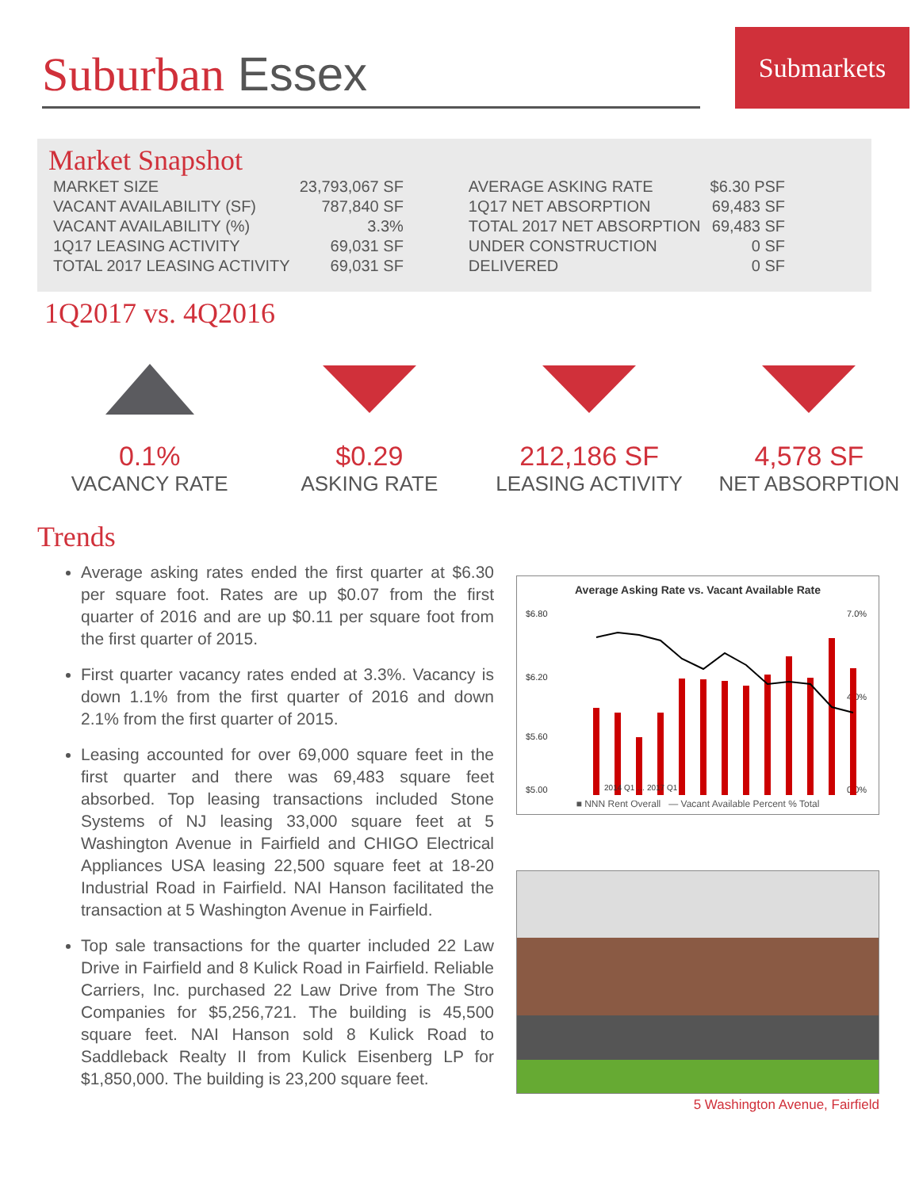Suburban Essex
Submarkets
Market Snapshot
| MARKET SIZE | 23,793,067 SF |
| VACANT AVAILABILITY (SF) | 787,840 SF |
| VACANT AVAILABILITY (%) | 3.3% |
| 1Q17 LEASING ACTIVITY | 69,031 SF |
| TOTAL 2017 LEASING ACTIVITY | 69,031 SF |
| AVERAGE ASKING RATE | $6.30 PSF |
| 1Q17 NET ABSORPTION | 69,483 SF |
| TOTAL 2017 NET ABSORPTION | 69,483 SF |
| UNDER CONSTRUCTION | 0 SF |
| DELIVERED | 0 SF |
1Q2017 vs. 4Q2016
0.1%
VACANCY RATE
$0.29
ASKING RATE
212,186 SF
LEASING ACTIVITY
4,578 SF
NET ABSORPTION
Trends
Average asking rates ended the first quarter at $6.30 per square foot. Rates are up $0.07 from the first quarter of 2016 and are up $0.11 per square foot from the first quarter of 2015.
First quarter vacancy rates ended at 3.3%. Vacancy is down 1.1% from the first quarter of 2016 and down 2.1% from the first quarter of 2015.
Leasing accounted for over 69,000 square feet in the first quarter and there was 69,483 square feet absorbed. Top leasing transactions included Stone Systems of NJ leasing 33,000 square feet at 5 Washington Avenue in Fairfield and CHIGO Electrical Appliances USA leasing 22,500 square feet at 18-20 Industrial Road in Fairfield. NAI Hanson facilitated the transaction at 5 Washington Avenue in Fairfield.
Top sale transactions for the quarter included 22 Law Drive in Fairfield and 8 Kulick Road in Fairfield. Reliable Carriers, Inc. purchased 22 Law Drive from The Stro Companies for $5,256,721. The building is 45,500 square feet. NAI Hanson sold 8 Kulick Road to Saddleback Realty II from Kulick Eisenberg LP for $1,850,000. The building is 23,200 square feet.
Average Asking Rate vs. Vacant Available Rate
$6.80
$6.20
$5.60
$5.00
7.0%
4.0%
0.0%
2014 Q1 … 2017 Q1
■ NNN Rent Overall — Vacant Available Percent % Total
5 Washington Avenue, Fairfield